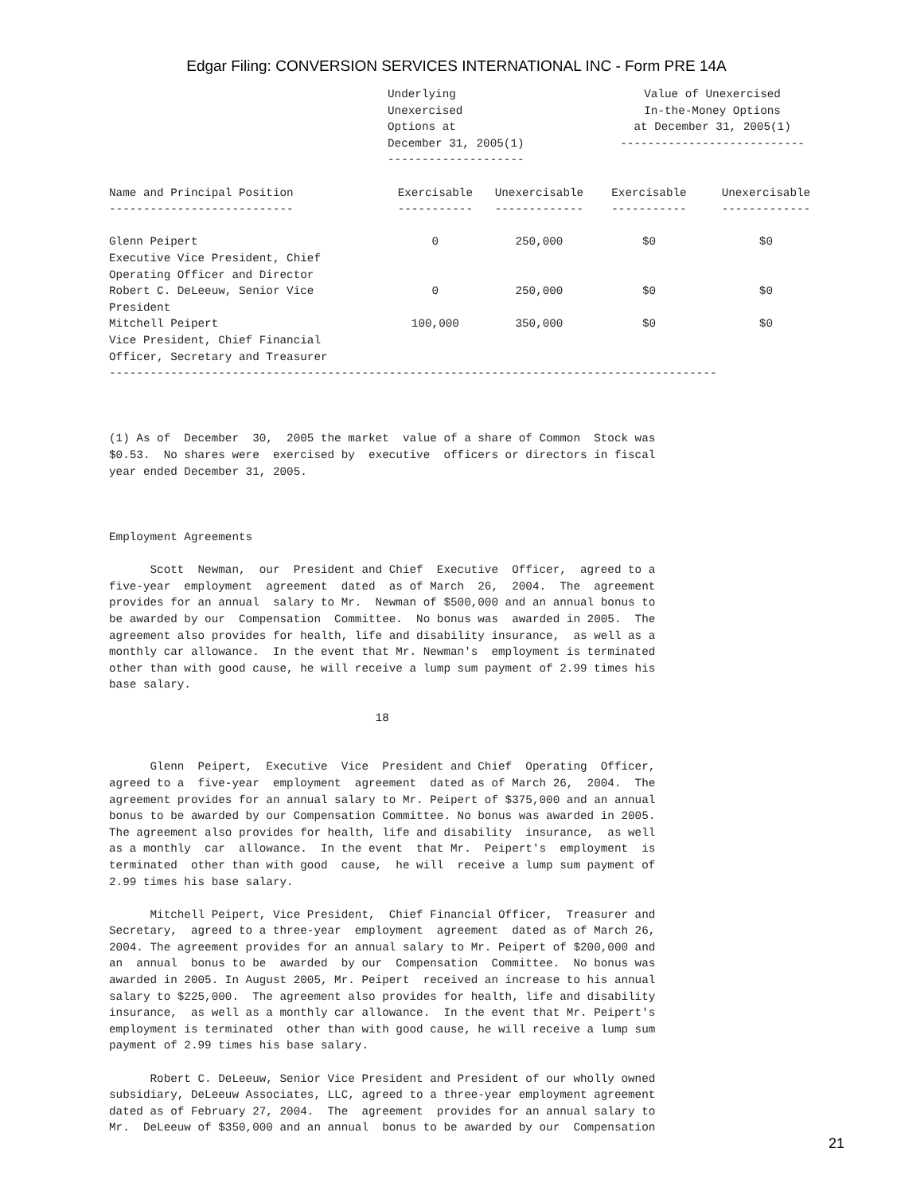Edgar Filing: CONVERSION SERVICES INTERNATIONAL INC - Form PRE 14A
| | Underlying Unexercised Options at December 31, 2005(1) -------------------- | | Value of Unexercised In-the-Money Options at December 31, 2005(1) --------------------------- | |
| --- | --- | --- | --- | --- |
| Name and Principal Position --------------------------- | Exercisable ----------- | Unexercisable ------------- | Exercisable ----------- | Unexercisable ------------- |
| Glenn Peipert Executive Vice President, Chief Operating Officer and Director | 0 | 250,000 | $0 | $0 |
| Robert C. DeLeeuw, Senior Vice President | 0 | 250,000 | $0 | $0 |
| Mitchell Peipert Vice President, Chief Financial Officer, Secretary and Treasurer | 100,000 | 350,000 | $0 | $0 |
| ----------------------------------------------------------------------------------------- | | | | |
(1) As of December 30, 2005 the market value of a share of Common Stock was $0.53. No shares were exercised by executive officers or directors in fiscal year ended December 31, 2005. Employment Agreements Scott Newman, our President and Chief Executive Officer, agreed to a five-year employment agreement dated as of March 26, 2004. The agreement provides for an annual salary to Mr. Newman of $500,000 and an annual bonus to be awarded by our Compensation Committee. No bonus was awarded in 2005. The agreement also provides for health, life and disability insurance, as well as a monthly car allowance. In the event that Mr. Newman's employment is terminated other than with good cause, he will receive a lump sum payment of 2.99 times his base salary. 18 Glenn Peipert, Executive Vice President and Chief Operating Officer, agreed to a five-year employment agreement dated as of March 26, 2004. The agreement provides for an annual salary to Mr. Peipert of $375,000 and an annual bonus to be awarded by our Compensation Committee. No bonus was awarded in 2005. The agreement also provides for health, life and disability insurance, as well as a monthly car allowance. In the event that Mr. Peipert's employment is terminated other than with good cause, he will receive a lump sum payment of 2.99 times his base salary. Mitchell Peipert, Vice President, Chief Financial Officer, Treasurer and Secretary, agreed to a three-year employment agreement dated as of March 26, 2004. The agreement provides for an annual salary to Mr. Peipert of $200,000 and an annual bonus to be awarded by our Compensation Committee. No bonus was awarded in 2005. In August 2005, Mr. Peipert received an increase to his annual salary to $225,000. The agreement also provides for health, life and disability insurance, as well as a monthly car allowance. In the event that Mr. Peipert's employment is terminated other than with good cause, he will receive a lump sum payment of 2.99 times his base salary. Robert C. DeLeeuw, Senior Vice President and President of our wholly owned subsidiary, DeLeeuw Associates, LLC, agreed to a three-year employment agreement dated as of February 27, 2004. The agreement provides for an annual salary to Mr. DeLeeuw of $350,000 and an annual bonus to be awarded by our Compensation
21